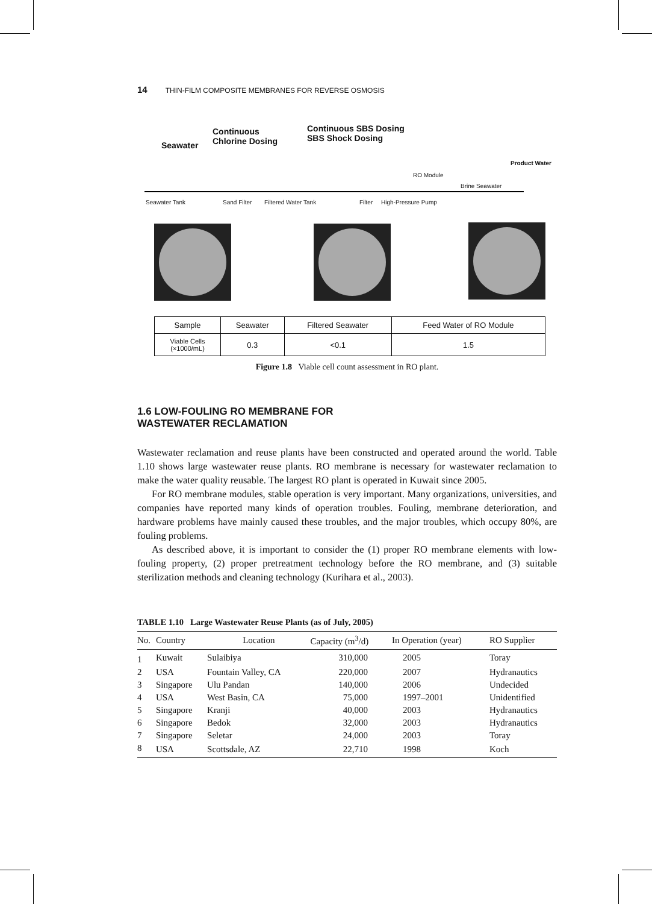14 THIN-FILM COMPOSITE MEMBRANES FOR REVERSE OSMOSIS
Seawater
Continuous
Chlorine Dosing
Continuous SBS Dosing
SBS Shock Dosing
Product Water
RO Module
Brine Seawater
Seawater Tank Sand Filter Filtered Water Tank Filter High-Pressure Pump
| Sample | Seawater | Filtered Seawater | Feed Water of RO Module |
| Viable Cells (×1000/mL) | 0.3 | <0.1 | 1.5 |
Figure 1.8 Viable cell count assessment in RO plant.
1.6 LOW-FOULING RO MEMBRANE FOR
WASTEWATER RECLAMATION
Wastewater reclamation and reuse plants have been constructed and operated around the world. Table 1.10 shows large wastewater reuse plants. RO membrane is necessary for wastewater reclamation to make the water quality reusable. The largest RO plant is operated in Kuwait since 2005.
For RO membrane modules, stable operation is very important. Many organizations, universities, and companies have reported many kinds of operation troubles. Fouling, membrane deterioration, and hardware problems have mainly caused these troubles, and the major troubles, which occupy 80%, are fouling problems.
As described above, it is important to consider the (1) proper RO membrane elements with low-fouling property, (2) proper pretreatment technology before the RO membrane, and (3) suitable sterilization methods and cleaning technology (Kurihara et al., 2003).
TABLE 1.10 Large Wastewater Reuse Plants (as of July, 2005)
| No. | Country | Location | Capacity (m<sup>3</sup>/d) | In Operation (year) | RO Supplier |
| --- | --- | --- | --- | --- | --- |
| 1 | Kuwait | Sulaibiya | 310,000 | 2005 | Toray |
| 2 | USA | Fountain Valley, CA | 220,000 | 2007 | Hydranautics |
| 3 | Singapore | Ulu Pandan | 140,000 | 2006 | Undecided |
| 4 | USA | West Basin, CA | 75,000 | 1997–2001 | Unidentified |
| 5 | Singapore | Kranji | 40,000 | 2003 | Hydranautics |
| 6 | Singapore | Bedok | 32,000 | 2003 | Hydranautics |
| 7 | Singapore | Seletar | 24,000 | 2003 | Toray |
| 8 | USA | Scottsdale, AZ | 22,710 | 1998 | Koch |